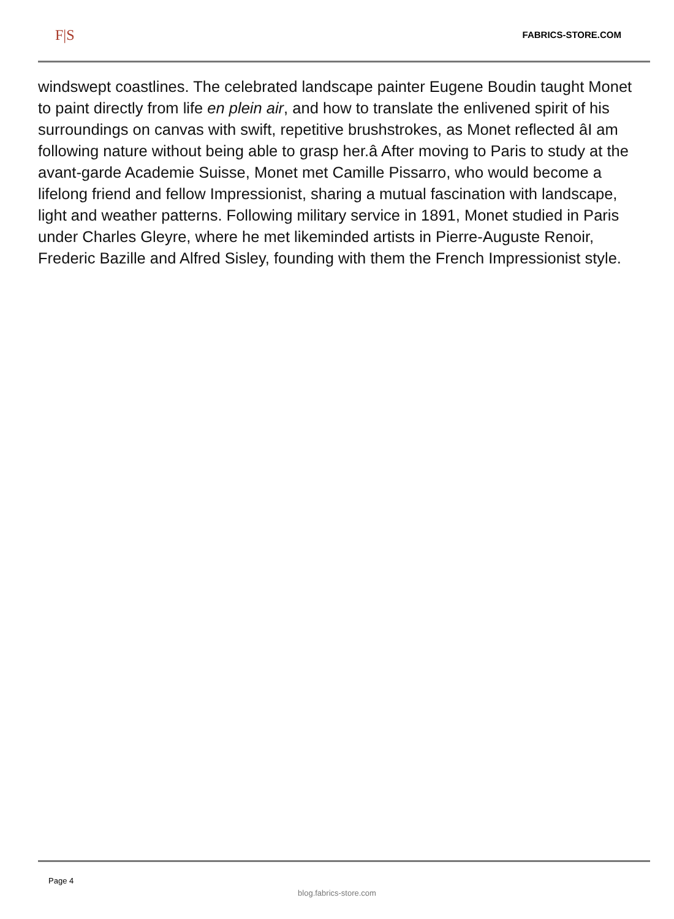F|S FABRICS-STORE.COM
windswept coastlines. The celebrated landscape painter Eugene Boudin taught Monet to paint directly from life en plein air, and how to translate the enlivened spirit of his surroundings on canvas with swift, repetitive brushstrokes, as Monet reflected âI am following nature without being able to grasp her.â After moving to Paris to study at the avant-garde Academie Suisse, Monet met Camille Pissarro, who would become a lifelong friend and fellow Impressionist, sharing a mutual fascination with landscape, light and weather patterns. Following military service in 1891, Monet studied in Paris under Charles Gleyre, where he met likeminded artists in Pierre-Auguste Renoir, Frederic Bazille and Alfred Sisley, founding with them the French Impressionist style.
Page 4
blog.fabrics-store.com